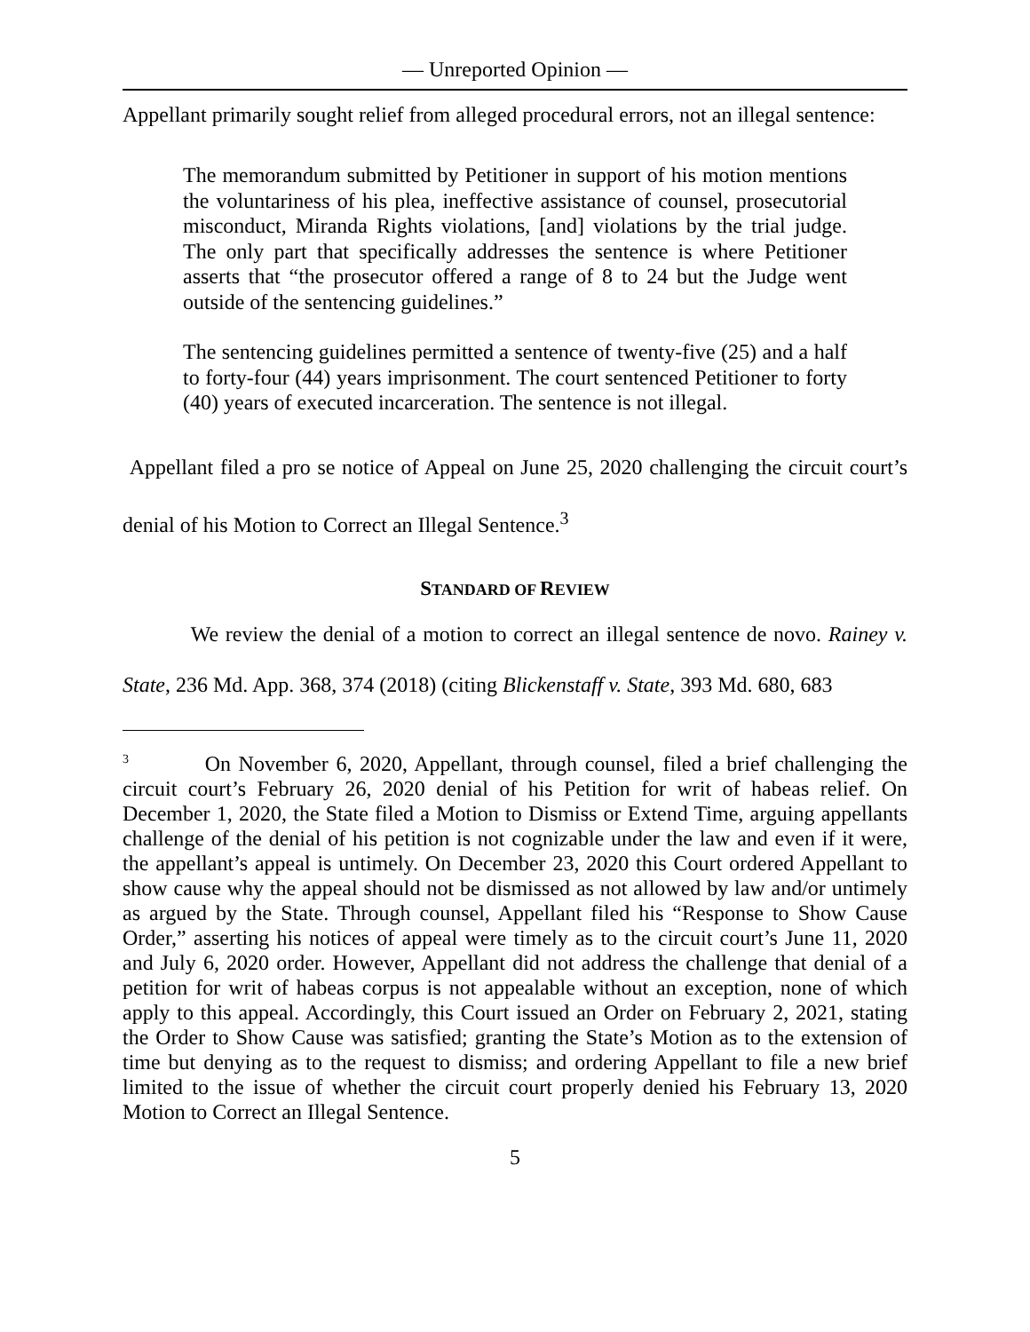— Unreported Opinion —
Appellant primarily sought relief from alleged procedural errors, not an illegal sentence:
The memorandum submitted by Petitioner in support of his motion mentions the voluntariness of his plea, ineffective assistance of counsel, prosecutorial misconduct, Miranda Rights violations, [and] violations by the trial judge. The only part that specifically addresses the sentence is where Petitioner asserts that “the prosecutor offered a range of 8 to 24 but the Judge went outside of the sentencing guidelines.”
The sentencing guidelines permitted a sentence of twenty-five (25) and a half to forty-four (44) years imprisonment. The court sentenced Petitioner to forty (40) years of executed incarceration. The sentence is not illegal.
Appellant filed a pro se notice of Appeal on June 25, 2020 challenging the circuit court’s denial of his Motion to Correct an Illegal Sentence.<sup>3</sup>
STANDARD OF REVIEW
We review the denial of a motion to correct an illegal sentence de novo. Rainey v. State, 236 Md. App. 368, 374 (2018) (citing Blickenstaff v. State, 393 Md. 680, 683
<sup>3</sup> On November 6, 2020, Appellant, through counsel, filed a brief challenging the circuit court’s February 26, 2020 denial of his Petition for writ of habeas relief. On December 1, 2020, the State filed a Motion to Dismiss or Extend Time, arguing appellants challenge of the denial of his petition is not cognizable under the law and even if it were, the appellant’s appeal is untimely. On December 23, 2020 this Court ordered Appellant to show cause why the appeal should not be dismissed as not allowed by law and/or untimely as argued by the State. Through counsel, Appellant filed his “Response to Show Cause Order,” asserting his notices of appeal were timely as to the circuit court’s June 11, 2020 and July 6, 2020 order. However, Appellant did not address the challenge that denial of a petition for writ of habeas corpus is not appealable without an exception, none of which apply to this appeal. Accordingly, this Court issued an Order on February 2, 2021, stating the Order to Show Cause was satisfied; granting the State’s Motion as to the extension of time but denying as to the request to dismiss; and ordering Appellant to file a new brief limited to the issue of whether the circuit court properly denied his February 13, 2020 Motion to Correct an Illegal Sentence.
5